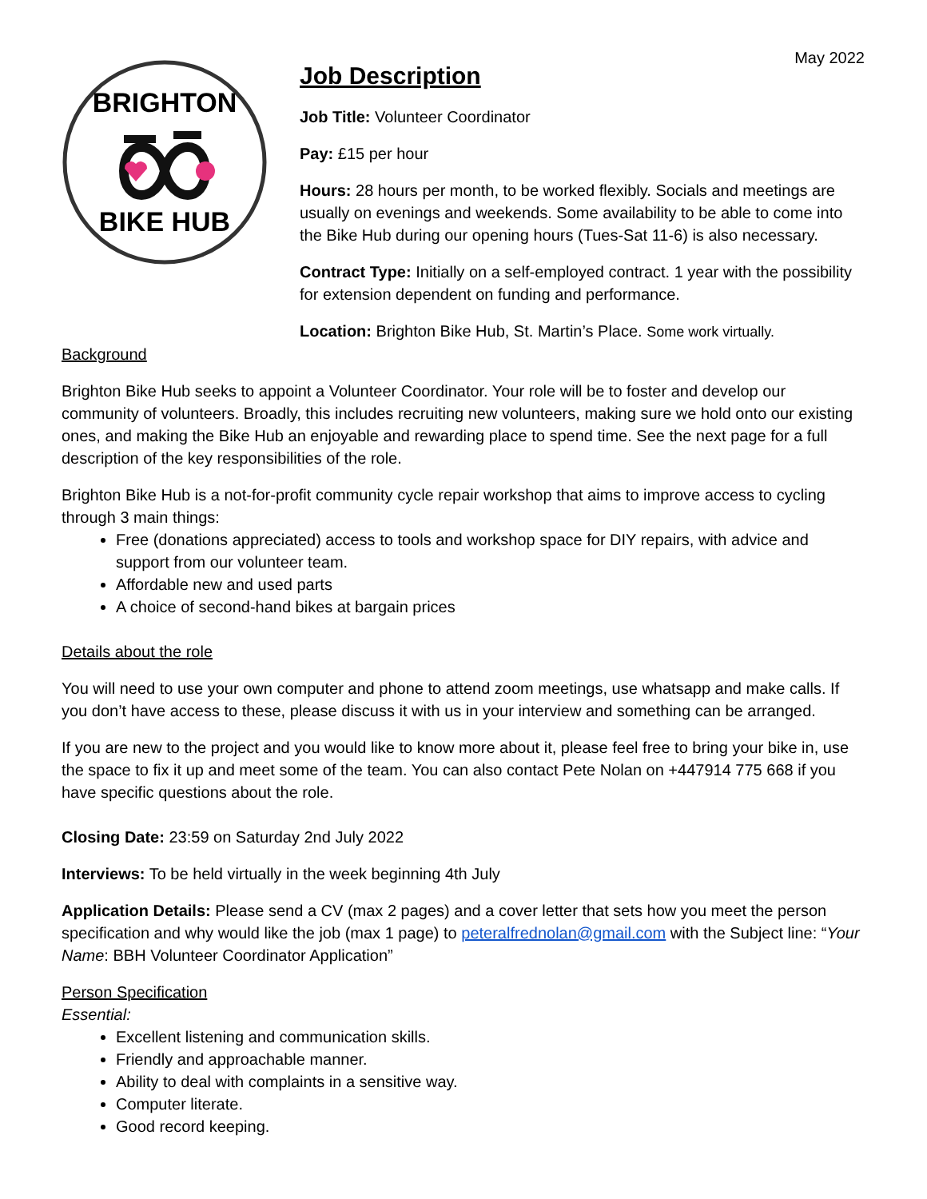May 2022
BRIGHTON
BIKE HUB
Job Description
Job Title: Volunteer Coordinator
Pay: £15 per hour
Hours: 28 hours per month, to be worked flexibly. Socials and meetings are usually on evenings and weekends. Some availability to be able to come into the Bike Hub during our opening hours (Tues-Sat 11-6) is also necessary.
Contract Type: Initially on a self-employed contract. 1 year with the possibility for extension dependent on funding and performance.
Location: Brighton Bike Hub, St. Martin’s Place. Some work virtually.
Background
Brighton Bike Hub seeks to appoint a Volunteer Coordinator. Your role will be to foster and develop our community of volunteers. Broadly, this includes recruiting new volunteers, making sure we hold onto our existing ones, and making the Bike Hub an enjoyable and rewarding place to spend time. See the next page for a full description of the key responsibilities of the role.
Brighton Bike Hub is a not-for-profit community cycle repair workshop that aims to improve access to cycling through 3 main things:
Free (donations appreciated) access to tools and workshop space for DIY repairs, with advice and support from our volunteer team.
Affordable new and used parts
A choice of second-hand bikes at bargain prices
Details about the role
You will need to use your own computer and phone to attend zoom meetings, use whatsapp and make calls. If you don’t have access to these, please discuss it with us in your interview and something can be arranged.
If you are new to the project and you would like to know more about it, please feel free to bring your bike in, use the space to fix it up and meet some of the team. You can also contact Pete Nolan on +447914 775 668 if you have specific questions about the role.
Closing Date: 23:59 on Saturday 2nd July 2022
Interviews: To be held virtually in the week beginning 4th July
Application Details: Please send a CV (max 2 pages) and a cover letter that sets how you meet the person specification and why would like the job (max 1 page) to peteralfrednolan@gmail.com with the Subject line: “Your Name: BBH Volunteer Coordinator Application”
Person Specification
Essential:
Excellent listening and communication skills.
Friendly and approachable manner.
Ability to deal with complaints in a sensitive way.
Computer literate.
Good record keeping.